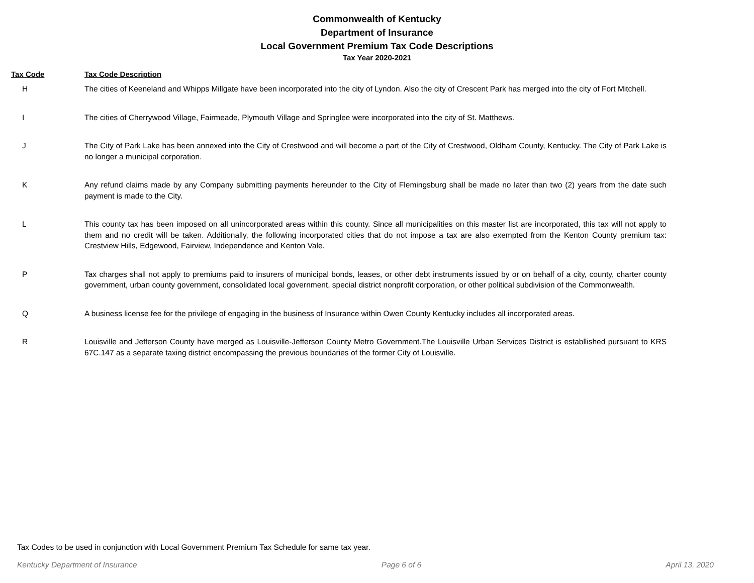Commonwealth of Kentucky
Department of Insurance
Local Government Premium Tax Code Descriptions
Tax Year 2020-2021
| Tax Code | Tax Code Description |
| --- | --- |
| H | The cities of Keeneland and Whipps Millgate have been incorporated into the city of Lyndon. Also the city of Crescent Park has merged into the city of Fort Mitchell. |
| I | The cities of Cherrywood Village, Fairmeade, Plymouth Village and Springlee were incorporated into the city of St. Matthews. |
| J | The City of Park Lake has been annexed into the City of Crestwood and will become a part of the City of Crestwood, Oldham County, Kentucky. The City of Park Lake is no longer a municipal corporation. |
| K | Any refund claims made by any Company submitting payments hereunder to the City of Flemingsburg shall be made no later than two (2) years from the date such payment is made to the City. |
| L | This county tax has been imposed on all unincorporated areas within this county. Since all municipalities on this master list are incorporated, this tax will not apply to them and no credit will be taken. Additionally, the following incorporated cities that do not impose a tax are also exempted from the Kenton County premium tax: Crestview Hills, Edgewood, Fairview, Independence and Kenton Vale. |
| P | Tax charges shall not apply to premiums paid to insurers of municipal bonds, leases, or other debt instruments issued by or on behalf of a city, county, charter county government, urban county government, consolidated local government, special district nonprofit corporation, or other political subdivision of the Commonwealth. |
| Q | A business license fee for the privilege of engaging in the business of Insurance within Owen County Kentucky includes all incorporated areas. |
| R | Louisville and Jefferson County have merged as Louisville-Jefferson County Metro Government.The Louisville Urban Services District is establlished pursuant to KRS 67C.147 as a separate taxing district encompassing the previous boundaries of the former City of Louisville. |
Tax Codes to be used in conjunction with Local Government Premium Tax Schedule for same tax year.
Kentucky Department of Insurance Page 6 of 6 April 13, 2020